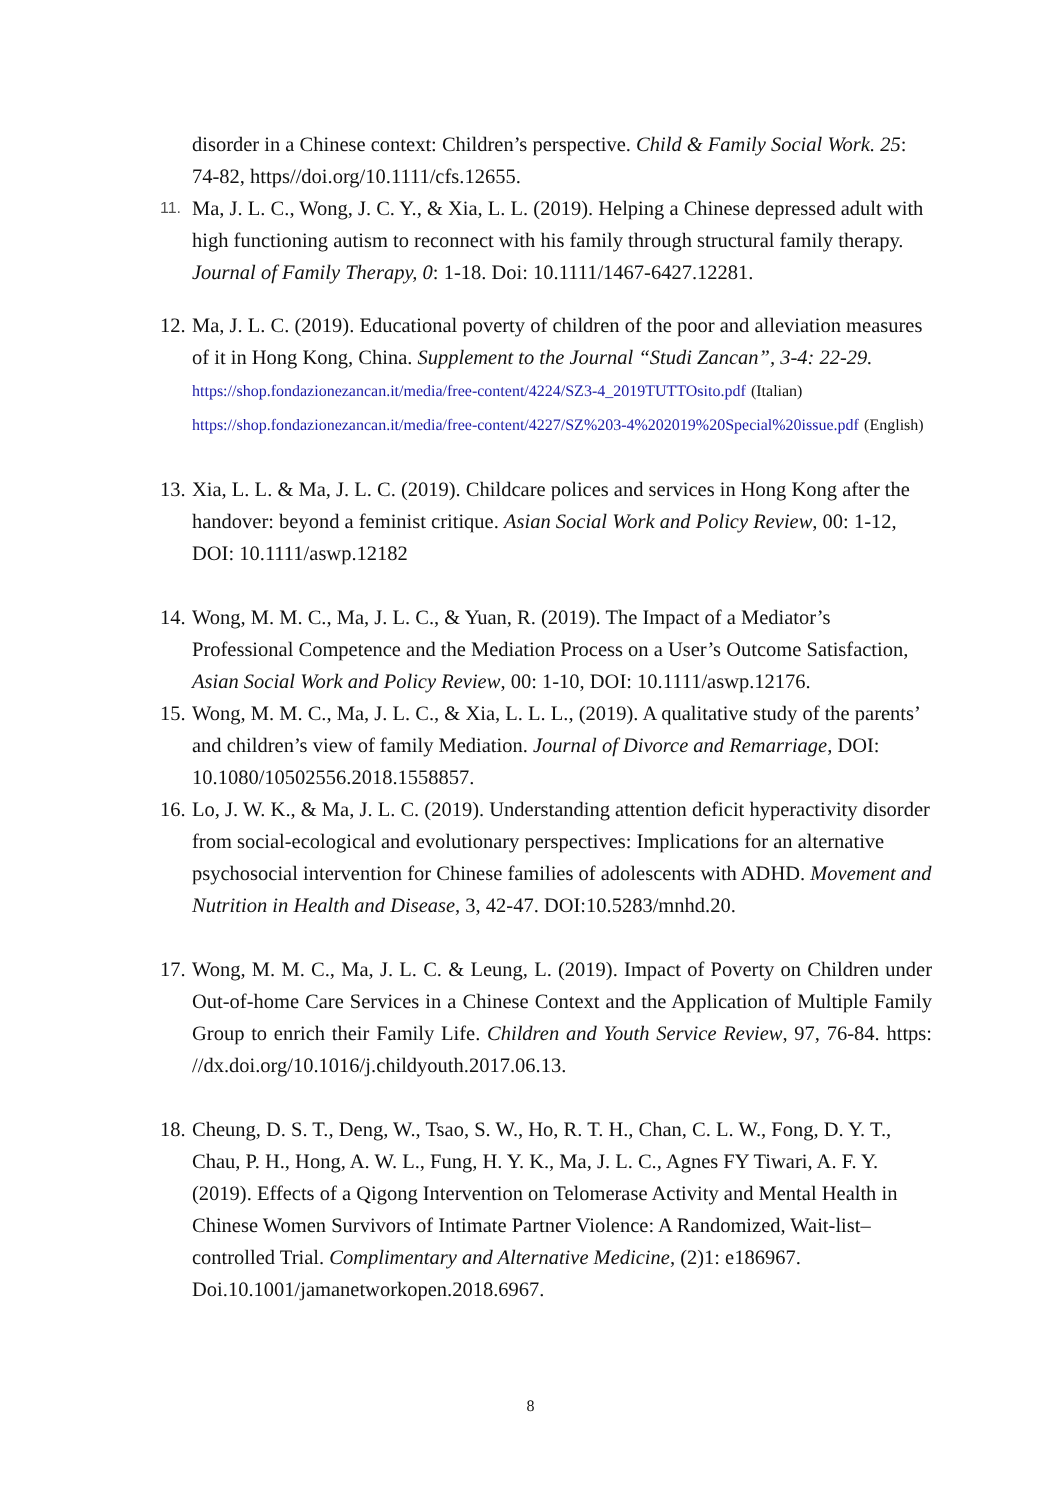disorder in a Chinese context: Children’s perspective. Child & Family Social Work. 25: 74-82, https//doi.org/10.1111/cfs.12655.
11. Ma, J. L. C., Wong, J. C. Y., & Xia, L. L. (2019). Helping a Chinese depressed adult with high functioning autism to reconnect with his family through structural family therapy. Journal of Family Therapy, 0: 1-18. Doi: 10.1111/1467-6427.12281.
12. Ma, J. L. C. (2019). Educational poverty of children of the poor and alleviation measures of it in Hong Kong, China. Supplement to the Journal “Studi Zancan”, 3-4: 22-29. https://shop.fondazionezancan.it/media/free-content/4224/SZ3-4_2019TUTTOsito.pdf (Italian) https://shop.fondazionezancan.it/media/free-content/4227/SZ%203-4%202019%20Special%20issue.pdf (English)
13. Xia, L. L. & Ma, J. L. C. (2019). Childcare polices and services in Hong Kong after the handover: beyond a feminist critique. Asian Social Work and Policy Review, 00: 1-12, DOI: 10.1111/aswp.12182
14. Wong, M. M. C., Ma, J. L. C., & Yuan, R. (2019). The Impact of a Mediator’s Professional Competence and the Mediation Process on a User’s Outcome Satisfaction, Asian Social Work and Policy Review, 00: 1-10, DOI: 10.1111/aswp.12176.
15. Wong, M. M. C., Ma, J. L. C., & Xia, L. L. L., (2019). A qualitative study of the parents’ and children’s view of family Mediation. Journal of Divorce and Remarriage, DOI: 10.1080/10502556.2018.1558857.
16. Lo, J. W. K., & Ma, J. L. C. (2019). Understanding attention deficit hyperactivity disorder from social-ecological and evolutionary perspectives: Implications for an alternative psychosocial intervention for Chinese families of adolescents with ADHD. Movement and Nutrition in Health and Disease, 3, 42-47. DOI:10.5283/mnhd.20.
17. Wong, M. M. C., Ma, J. L. C. & Leung, L. (2019). Impact of Poverty on Children under Out-of-home Care Services in a Chinese Context and the Application of Multiple Family Group to enrich their Family Life. Children and Youth Service Review, 97, 76-84. https: //dx.doi.org/10.1016/j.childyouth.2017.06.13.
18. Cheung, D. S. T., Deng, W., Tsao, S. W., Ho, R. T. H., Chan, C. L. W., Fong, D. Y. T., Chau, P. H., Hong, A. W. L., Fung, H. Y. K., Ma, J. L. C., Agnes FY Tiwari, A. F. Y. (2019). Effects of a Qigong Intervention on Telomerase Activity and Mental Health in Chinese Women Survivors of Intimate Partner Violence: A Randomized, Wait-list–controlled Trial. Complimentary and Alternative Medicine, (2)1: e186967. Doi.10.1001/jamanetworkopen.2018.6967.
8